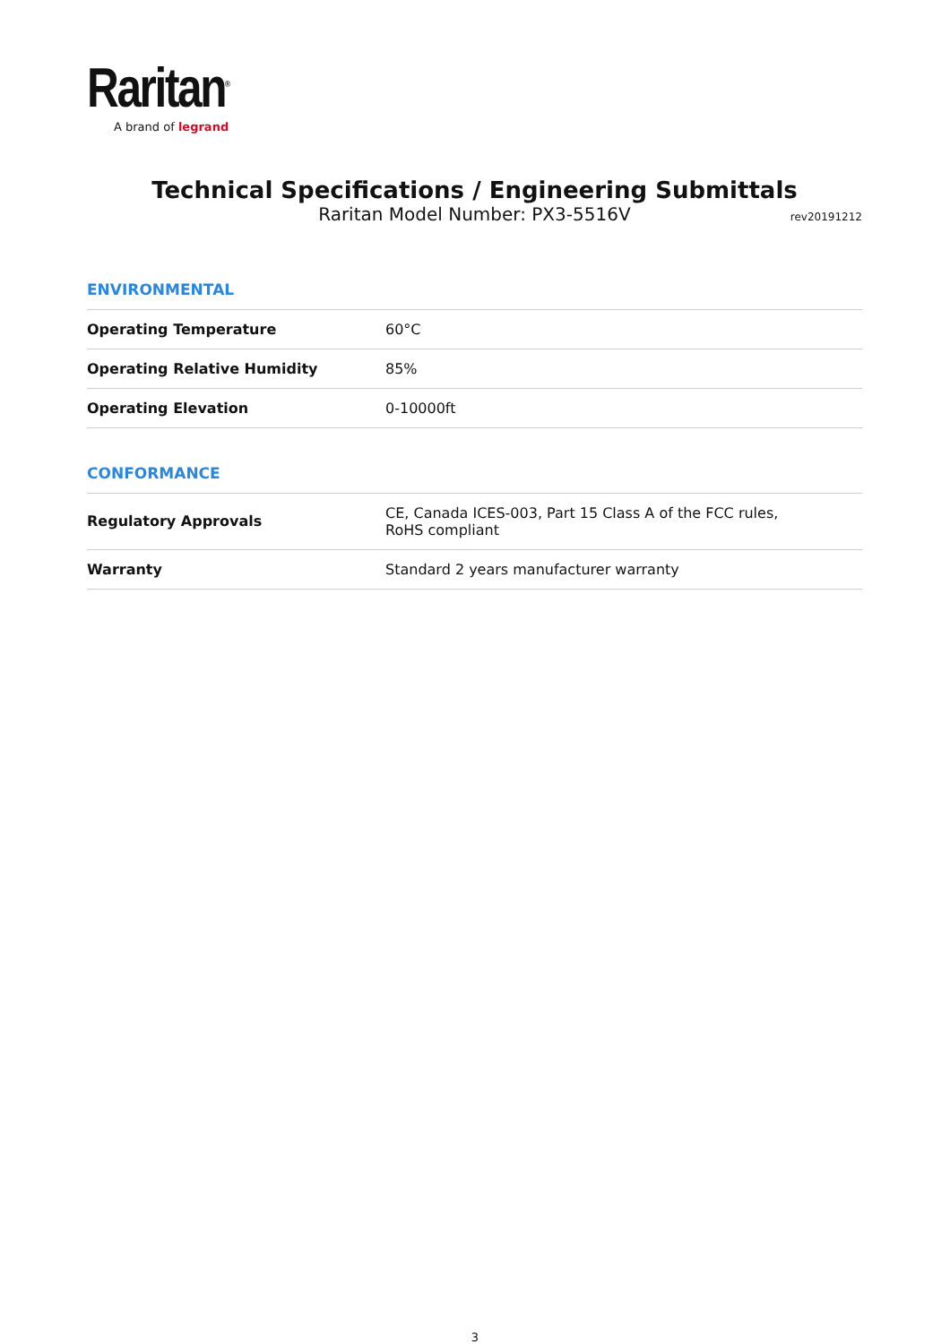Raritan<sup>®</sup>
A brand of legrand
Technical Specifications / Engineering Submittals
Raritan Model Number: PX3-5516V rev20191212
ENVIRONMENTAL
| Operating Temperature | 60°C |
| Operating Relative Humidity | 85% |
| Operating Elevation | 0-10000ft |
CONFORMANCE
| Regulatory Approvals | CE, Canada ICES-003, Part 15 Class A of the FCC rules, RoHS compliant |
| Warranty | Standard 2 years manufacturer warranty |
3